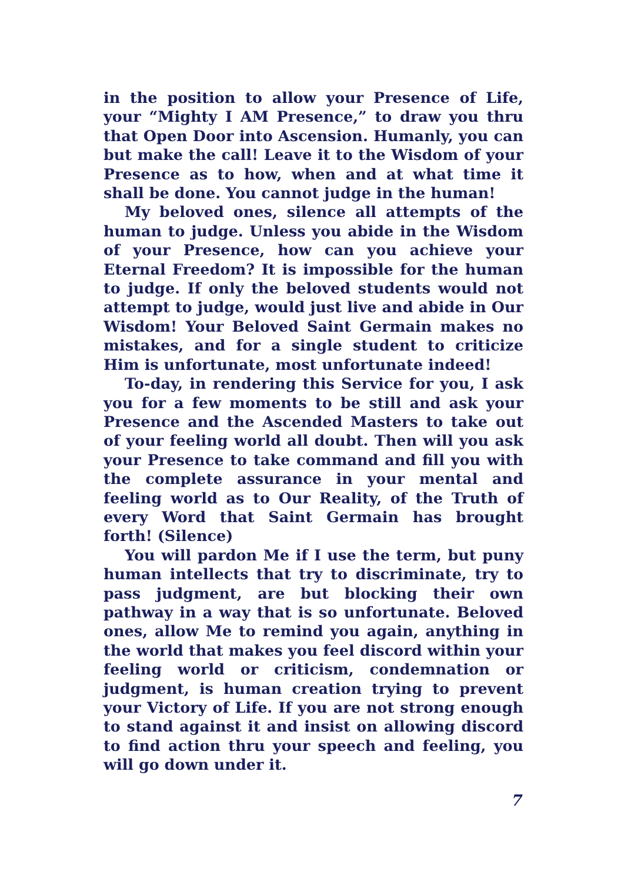in the position to allow your Presence of Life, your “Mighty I AM Presence,” to draw you thru that Open Door into Ascension. Humanly, you can but make the call! Leave it to the Wisdom of your Presence as to how, when and at what time it shall be done. You cannot judge in the human!
My beloved ones, silence all attempts of the human to judge. Unless you abide in the Wisdom of your Presence, how can you achieve your Eternal Freedom? It is impossible for the human to judge. If only the beloved students would not attempt to judge, would just live and abide in Our Wisdom! Your Beloved Saint Germain makes no mistakes, and for a single student to criticize Him is unfortunate, most unfortunate indeed!
To-day, in rendering this Service for you, I ask you for a few moments to be still and ask your Presence and the Ascended Masters to take out of your feeling world all doubt. Then will you ask your Presence to take command and fill you with the complete assurance in your mental and feeling world as to Our Reality, of the Truth of every Word that Saint Germain has brought forth! (Silence)
You will pardon Me if I use the term, but puny human intellects that try to discriminate, try to pass judgment, are but blocking their own pathway in a way that is so unfortunate. Beloved ones, allow Me to remind you again, anything in the world that makes you feel discord within your feeling world or criticism, condemnation or judgment, is human creation trying to prevent your Victory of Life. If you are not strong enough to stand against it and insist on allowing discord to find action thru your speech and feeling, you will go down under it.
7